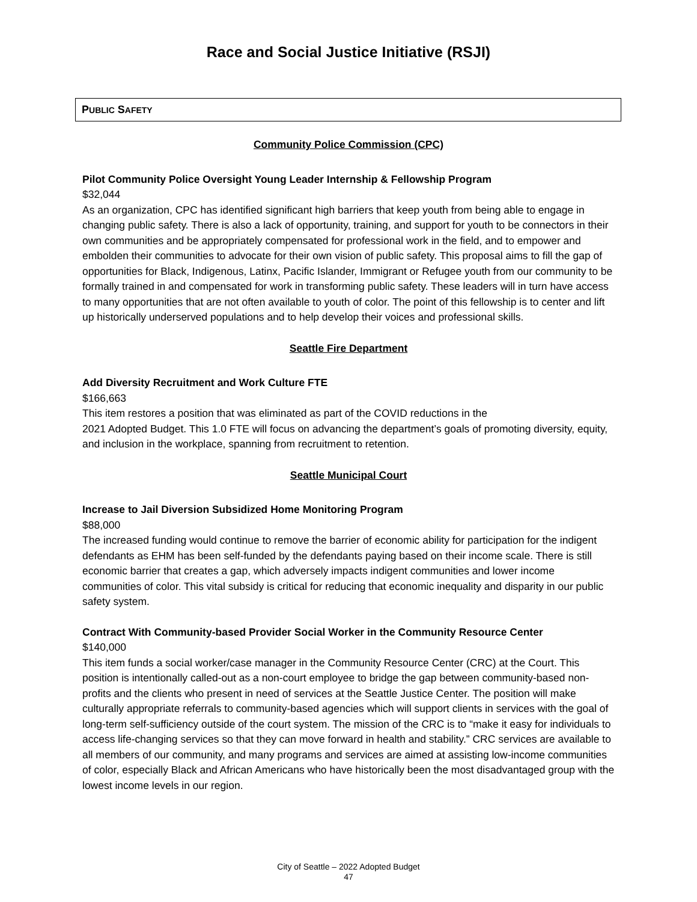Race and Social Justice Initiative (RSJI)
PUBLIC SAFETY
Community Police Commission (CPC)
Pilot Community Police Oversight Young Leader Internship & Fellowship Program
$32,044
As an organization, CPC has identified significant high barriers that keep youth from being able to engage in changing public safety. There is also a lack of opportunity, training, and support for youth to be connectors in their own communities and be appropriately compensated for professional work in the field, and to empower and embolden their communities to advocate for their own vision of public safety. This proposal aims to fill the gap of opportunities for Black, Indigenous, Latinx, Pacific Islander, Immigrant or Refugee youth from our community to be formally trained in and compensated for work in transforming public safety. These leaders will in turn have access to many opportunities that are not often available to youth of color. The point of this fellowship is to center and lift up historically underserved populations and to help develop their voices and professional skills.
Seattle Fire Department
Add Diversity Recruitment and Work Culture FTE
$166,663
This item restores a position that was eliminated as part of the COVID reductions in the
2021 Adopted Budget. This 1.0 FTE will focus on advancing the department’s goals of promoting diversity, equity, and inclusion in the workplace, spanning from recruitment to retention.
Seattle Municipal Court
Increase to Jail Diversion Subsidized Home Monitoring Program
$88,000
The increased funding would continue to remove the barrier of economic ability for participation for the indigent defendants as EHM has been self-funded by the defendants paying based on their income scale. There is still economic barrier that creates a gap, which adversely impacts indigent communities and lower income communities of color. This vital subsidy is critical for reducing that economic inequality and disparity in our public safety system.
Contract With Community-based Provider Social Worker in the Community Resource Center
$140,000
This item funds a social worker/case manager in the Community Resource Center (CRC) at the Court. This position is intentionally called-out as a non-court employee to bridge the gap between community-based non-profits and the clients who present in need of services at the Seattle Justice Center. The position will make culturally appropriate referrals to community-based agencies which will support clients in services with the goal of long-term self-sufficiency outside of the court system. The mission of the CRC is to “make it easy for individuals to access life-changing services so that they can move forward in health and stability.” CRC services are available to all members of our community, and many programs and services are aimed at assisting low-income communities of color, especially Black and African Americans who have historically been the most disadvantaged group with the lowest income levels in our region.
City of Seattle – 2022 Adopted Budget
47